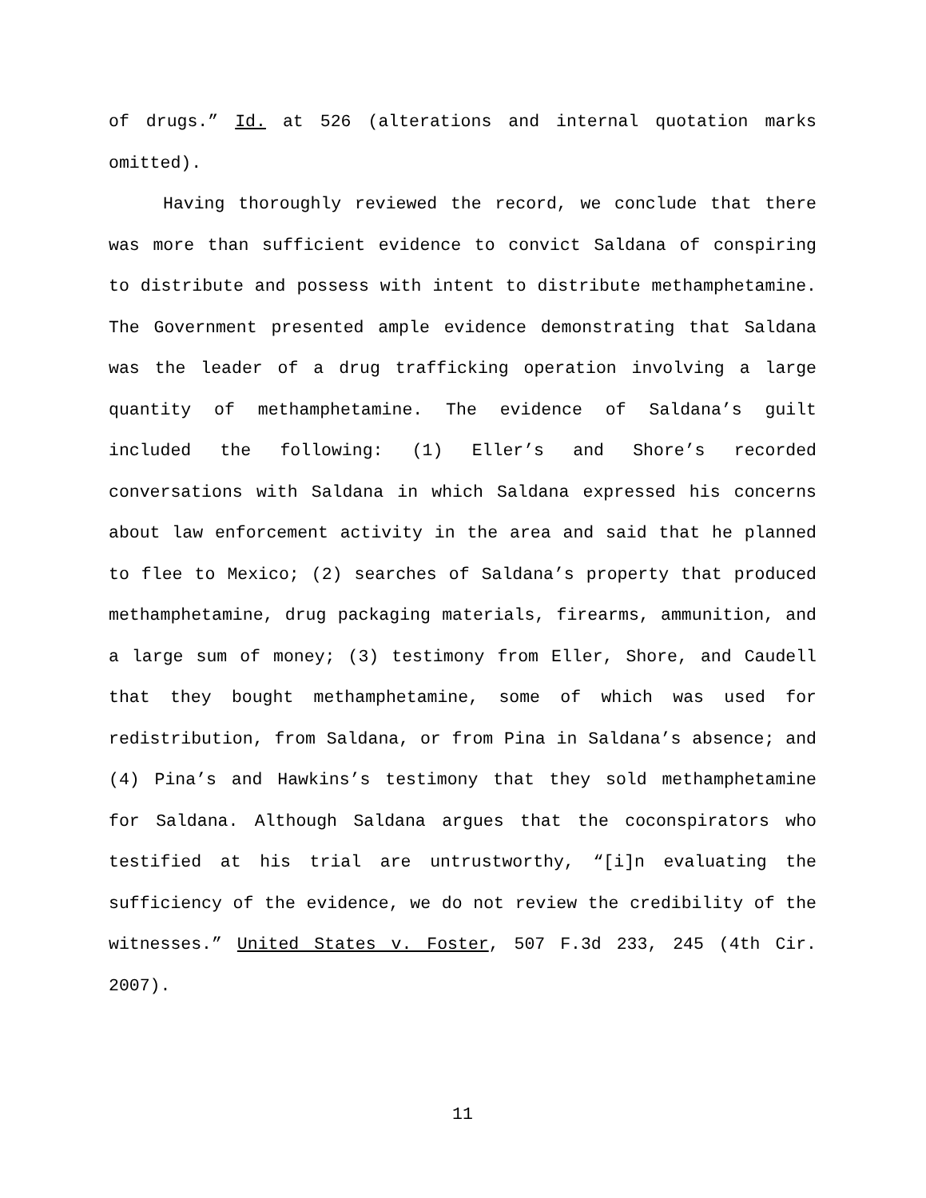of drugs.” Id. at 526 (alterations and internal quotation marks omitted).
Having thoroughly reviewed the record, we conclude that there was more than sufficient evidence to convict Saldana of conspiring to distribute and possess with intent to distribute methamphetamine. The Government presented ample evidence demonstrating that Saldana was the leader of a drug trafficking operation involving a large quantity of methamphetamine. The evidence of Saldana’s guilt included the following: (1) Eller’s and Shore’s recorded conversations with Saldana in which Saldana expressed his concerns about law enforcement activity in the area and said that he planned to flee to Mexico; (2) searches of Saldana’s property that produced methamphetamine, drug packaging materials, firearms, ammunition, and a large sum of money; (3) testimony from Eller, Shore, and Caudell that they bought methamphetamine, some of which was used for redistribution, from Saldana, or from Pina in Saldana’s absence; and (4) Pina’s and Hawkins’s testimony that they sold methamphetamine for Saldana. Although Saldana argues that the coconspirators who testified at his trial are untrustworthy, “[i]n evaluating the sufficiency of the evidence, we do not review the credibility of the witnesses.” United States v. Foster, 507 F.3d 233, 245 (4th Cir. 2007).
11